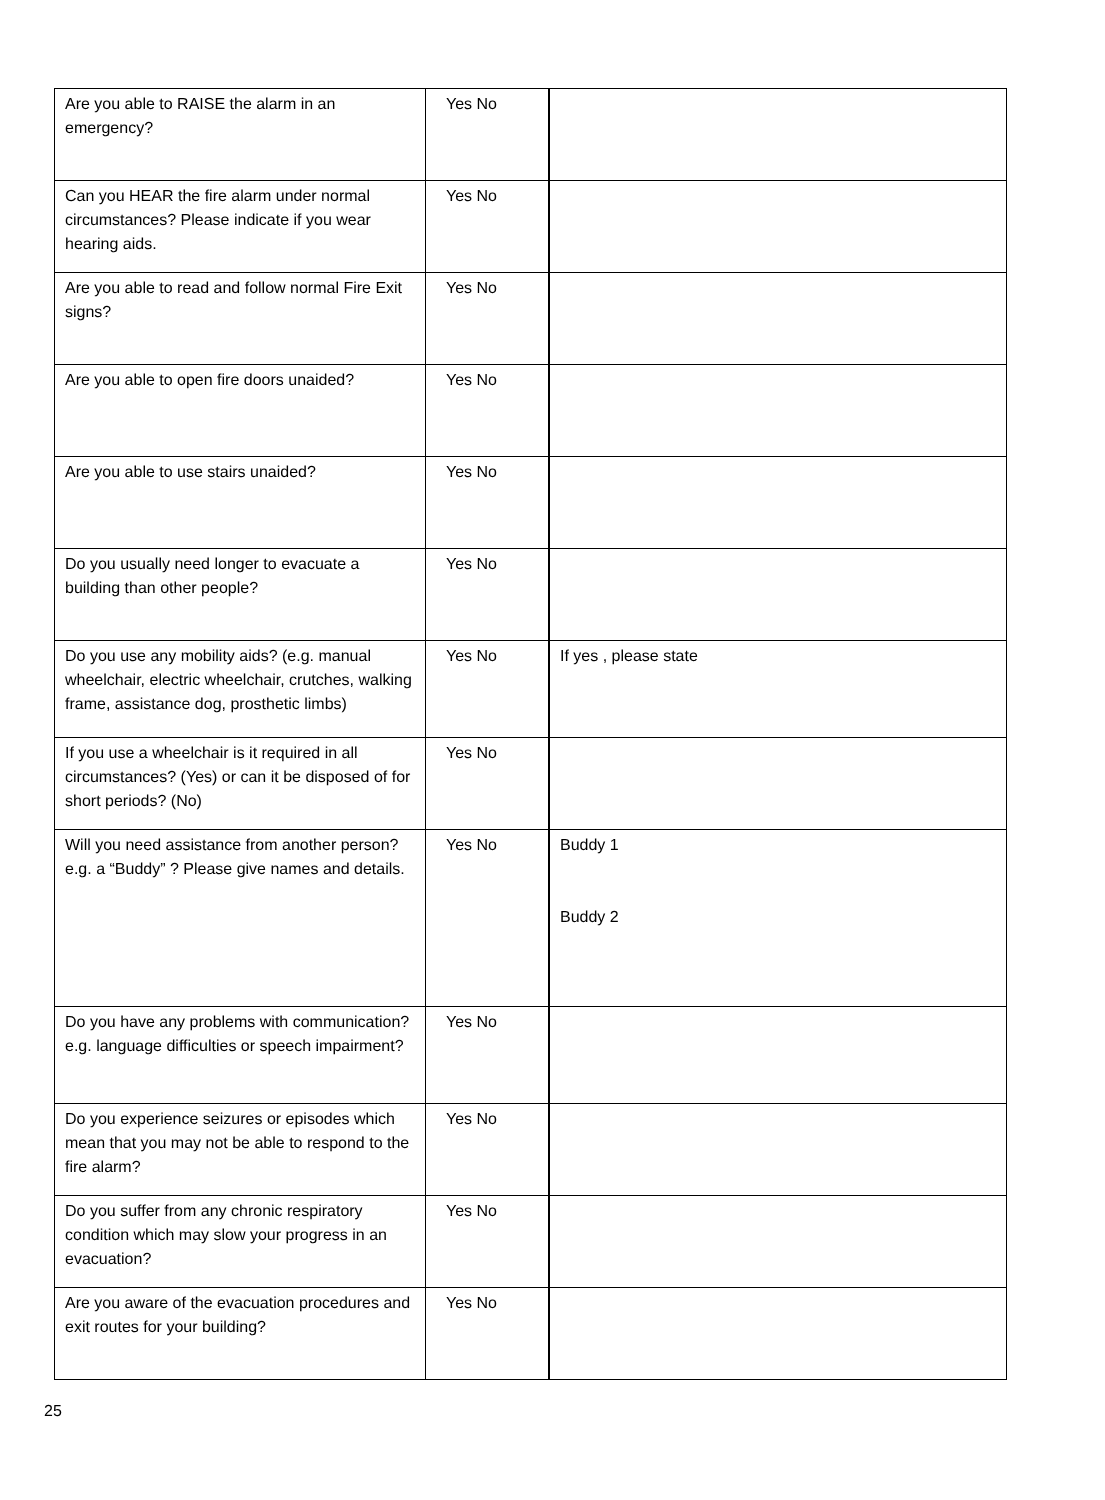| Are you able to RAISE the alarm in an emergency? | Yes No | |
| Can you HEAR the fire alarm under normal circumstances? Please indicate if you wear hearing aids. | Yes No | |
| Are you able to read and follow normal Fire Exit signs? | Yes No | |
| Are you able to open fire doors unaided? | Yes No | |
| Are you able to use stairs unaided? | Yes No | |
| Do you usually need longer to evacuate a building than other people? | Yes No | |
| Do you use any mobility aids? (e.g. manual wheelchair, electric wheelchair, crutches, walking frame, assistance dog, prosthetic limbs) | Yes No | If yes , please state |
| If you use a wheelchair is it required in all circumstances? (Yes) or can it be disposed of for short periods? (No) | Yes No | |
| Will you need assistance from another person? e.g. a “Buddy” ? Please give names and details. | Yes No | Buddy 1 Buddy 2 |
| Do you have any problems with communication? e.g. language difficulties or speech impairment? | Yes No | |
| Do you experience seizures or episodes which mean that you may not be able to respond to the fire alarm? | Yes No | |
| Do you suffer from any chronic respiratory condition which may slow your progress in an evacuation? | Yes No | |
| Are you aware of the evacuation procedures and exit routes for your building? | Yes No | |
25